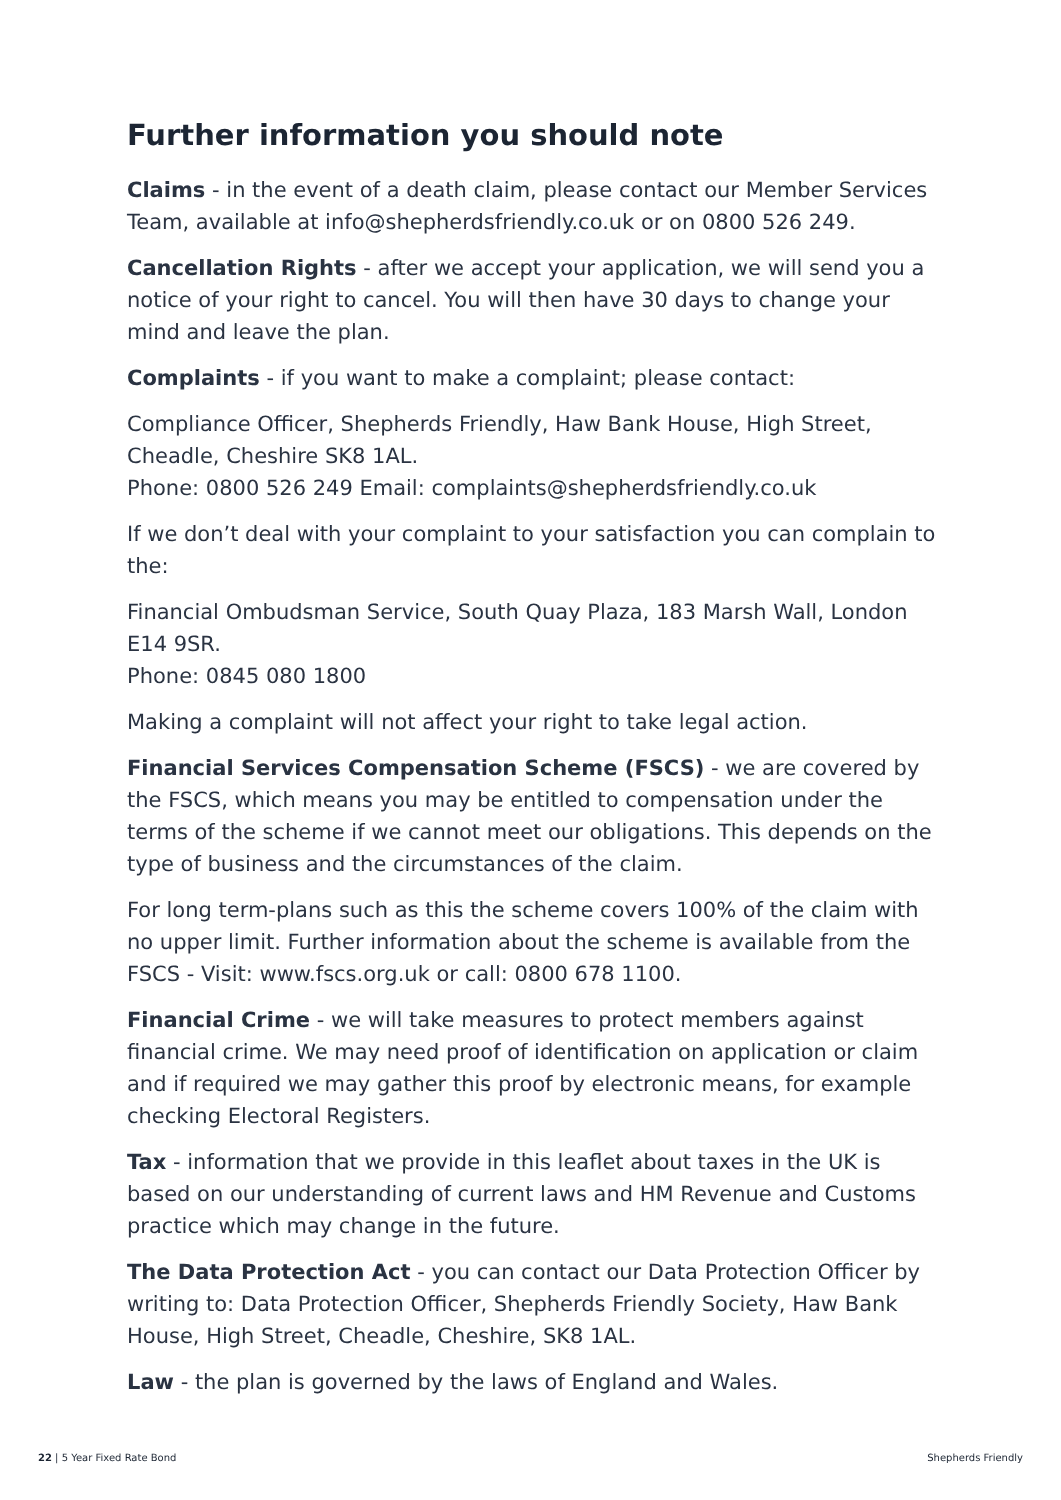Further information you should note
Claims - in the event of a death claim, please contact our Member Services Team, available at info@shepherdsfriendly.co.uk or on 0800 526 249.
Cancellation Rights - after we accept your application, we will send you a notice of your right to cancel. You will then have 30 days to change your mind and leave the plan.
Complaints - if you want to make a complaint; please contact:
Compliance Officer, Shepherds Friendly, Haw Bank House, High Street, Cheadle, Cheshire SK8 1AL.
Phone: 0800 526 249 Email: complaints@shepherdsfriendly.co.uk
If we don’t deal with your complaint to your satisfaction you can complain to the:
Financial Ombudsman Service, South Quay Plaza, 183 Marsh Wall, London E14 9SR.
Phone: 0845 080 1800
Making a complaint will not affect your right to take legal action.
Financial Services Compensation Scheme (FSCS) - we are covered by the FSCS, which means you may be entitled to compensation under the terms of the scheme if we cannot meet our obligations. This depends on the type of business and the circumstances of the claim.
For long term-plans such as this the scheme covers 100% of the claim with no upper limit. Further information about the scheme is available from the FSCS - Visit: www.fscs.org.uk or call: 0800 678 1100.
Financial Crime - we will take measures to protect members against financial crime. We may need proof of identification on application or claim and if required we may gather this proof by electronic means, for example checking Electoral Registers.
Tax - information that we provide in this leaflet about taxes in the UK is based on our understanding of current laws and HM Revenue and Customs practice which may change in the future.
The Data Protection Act - you can contact our Data Protection Officer by writing to: Data Protection Officer, Shepherds Friendly Society, Haw Bank House, High Street, Cheadle, Cheshire, SK8 1AL.
Law - the plan is governed by the laws of England and Wales.
22 | 5 Year Fixed Rate Bond Shepherds Friendly